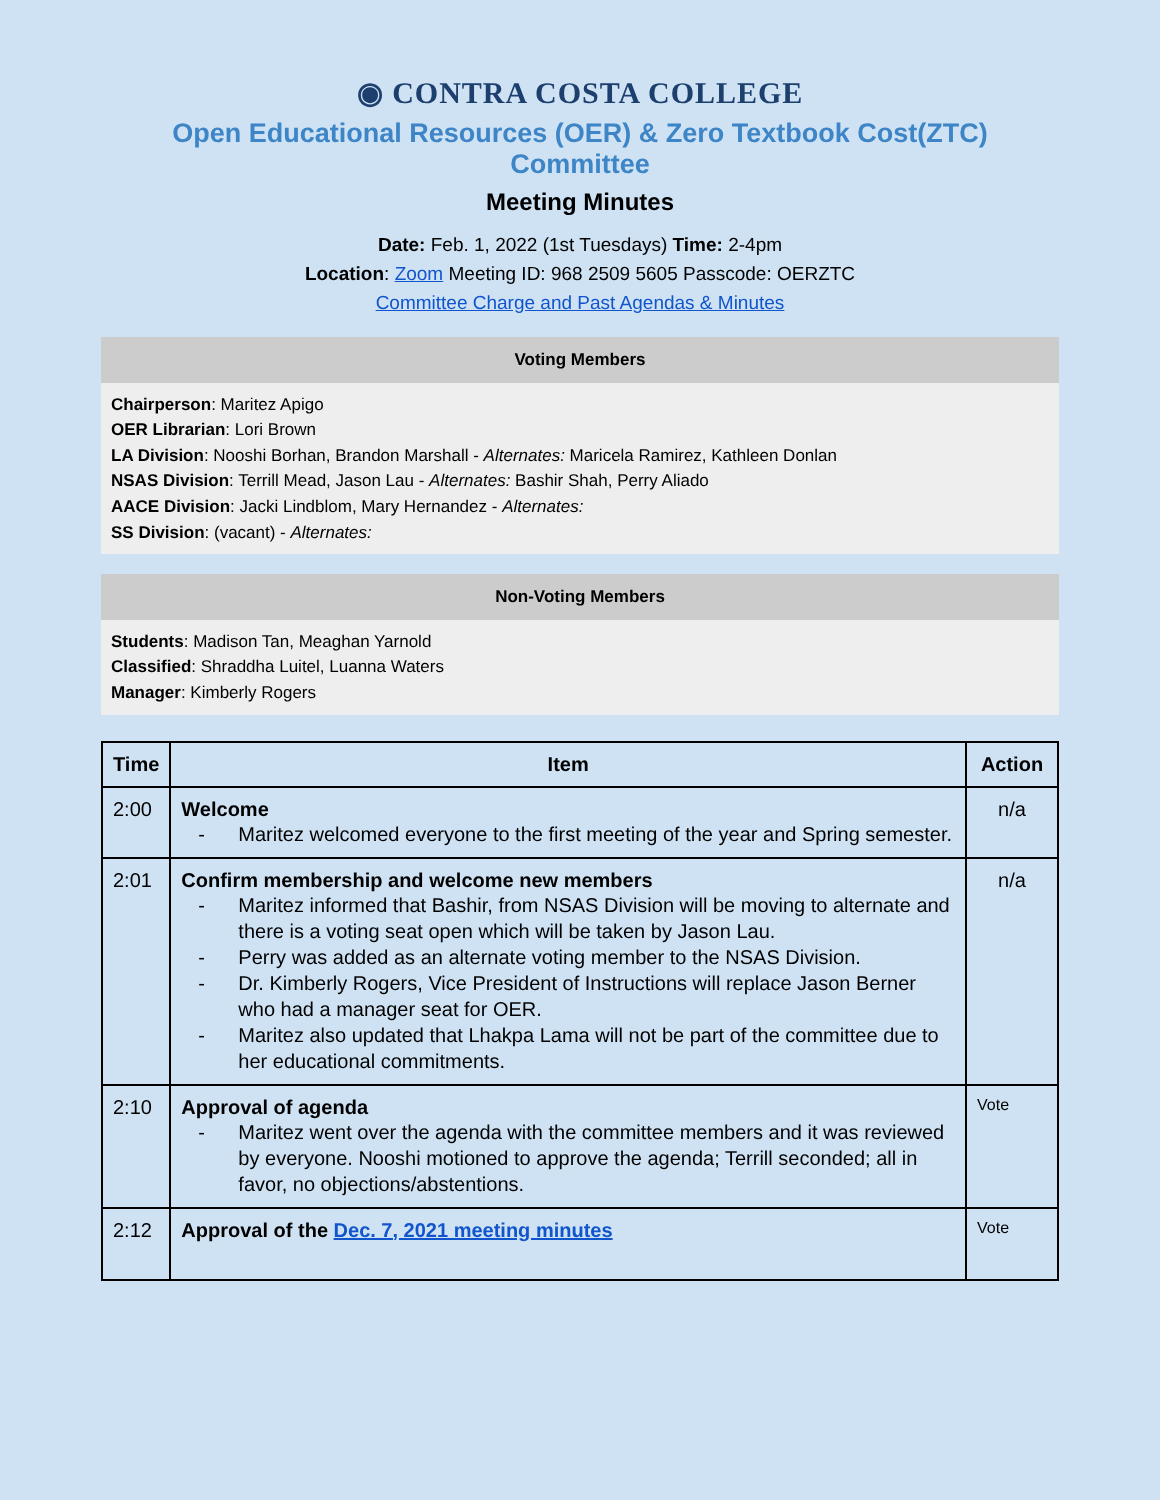◉ CONTRA COSTA COLLEGE
Open Educational Resources (OER) & Zero Textbook Cost(ZTC) Committee
Meeting Minutes
Date: Feb. 1, 2022 (1st Tuesdays) Time: 2-4pm
Location: Zoom Meeting ID: 968 2509 5605 Passcode: OERZTC
Committee Charge and Past Agendas & Minutes
Voting Members
Chairperson: Maritez Apigo
OER Librarian: Lori Brown
LA Division: Nooshi Borhan, Brandon Marshall - Alternates: Maricela Ramirez, Kathleen Donlan
NSAS Division: Terrill Mead, Jason Lau - Alternates: Bashir Shah, Perry Aliado
AACE Division: Jacki Lindblom, Mary Hernandez - Alternates:
SS Division: (vacant) - Alternates:
Non-Voting Members
Students: Madison Tan, Meaghan Yarnold
Classified: Shraddha Luitel, Luanna Waters
Manager: Kimberly Rogers
| Time | Item | Action |
| --- | --- | --- |
| 2:00 | Welcome Maritez welcomed everyone to the first meeting of the year and Spring semester. | n/a |
| 2:01 | Confirm membership and welcome new members Maritez informed that Bashir, from NSAS Division will be moving to alternate and there is a voting seat open which will be taken by Jason Lau. Perry was added as an alternate voting member to the NSAS Division. Dr. Kimberly Rogers, Vice President of Instructions will replace Jason Berner who had a manager seat for OER. Maritez also updated that Lhakpa Lama will not be part of the committee due to her educational commitments. | n/a |
| 2:10 | Approval of agenda Maritez went over the agenda with the committee members and it was reviewed by everyone. Nooshi motioned to approve the agenda; Terrill seconded; all in favor, no objections/abstentions. | Vote |
| 2:12 | Approval of the Dec. 7, 2021 meeting minutes | Vote |